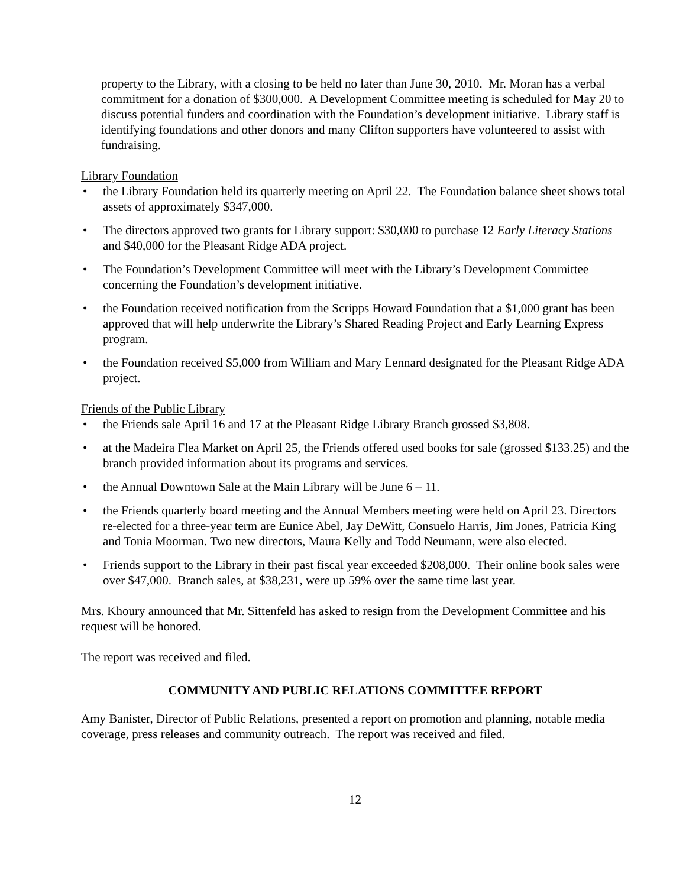property to the Library, with a closing to be held no later than June 30, 2010. Mr. Moran has a verbal commitment for a donation of $300,000. A Development Committee meeting is scheduled for May 20 to discuss potential funders and coordination with the Foundation’s development initiative. Library staff is identifying foundations and other donors and many Clifton supporters have volunteered to assist with fundraising.
Library Foundation
• the Library Foundation held its quarterly meeting on April 22. The Foundation balance sheet shows total assets of approximately $347,000.
• The directors approved two grants for Library support: $30,000 to purchase 12 Early Literacy Stations and $40,000 for the Pleasant Ridge ADA project.
• The Foundation’s Development Committee will meet with the Library’s Development Committee concerning the Foundation’s development initiative.
• the Foundation received notification from the Scripps Howard Foundation that a $1,000 grant has been approved that will help underwrite the Library’s Shared Reading Project and Early Learning Express program.
• the Foundation received $5,000 from William and Mary Lennard designated for the Pleasant Ridge ADA project.
Friends of the Public Library
• the Friends sale April 16 and 17 at the Pleasant Ridge Library Branch grossed $3,808.
• at the Madeira Flea Market on April 25, the Friends offered used books for sale (grossed $133.25) and the branch provided information about its programs and services.
• the Annual Downtown Sale at the Main Library will be June 6 – 11.
• the Friends quarterly board meeting and the Annual Members meeting were held on April 23. Directors re-elected for a three-year term are Eunice Abel, Jay DeWitt, Consuelo Harris, Jim Jones, Patricia King and Tonia Moorman. Two new directors, Maura Kelly and Todd Neumann, were also elected.
• Friends support to the Library in their past fiscal year exceeded $208,000. Their online book sales were over $47,000. Branch sales, at $38,231, were up 59% over the same time last year.
Mrs. Khoury announced that Mr. Sittenfeld has asked to resign from the Development Committee and his request will be honored.
The report was received and filed.
COMMUNITY AND PUBLIC RELATIONS COMMITTEE REPORT
Amy Banister, Director of Public Relations, presented a report on promotion and planning, notable media coverage, press releases and community outreach. The report was received and filed.
12